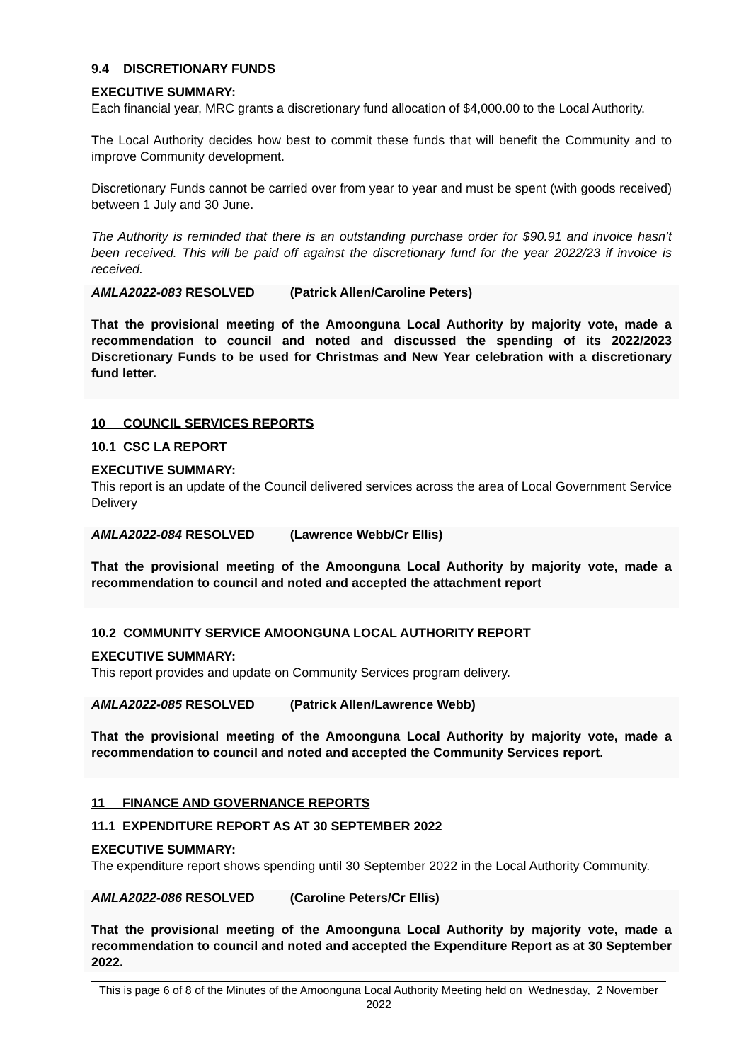9.4 DISCRETIONARY FUNDS
EXECUTIVE SUMMARY:
Each financial year, MRC grants a discretionary fund allocation of $4,000.00 to the Local Authority.
The Local Authority decides how best to commit these funds that will benefit the Community and to improve Community development.
Discretionary Funds cannot be carried over from year to year and must be spent (with goods received) between 1 July and 30 June.
The Authority is reminded that there is an outstanding purchase order for $90.91 and invoice hasn’t been received. This will be paid off against the discretionary fund for the year 2022/23 if invoice is received.
AMLA2022-083 RESOLVED (Patrick Allen/Caroline Peters)
That the provisional meeting of the Amoonguna Local Authority by majority vote, made a recommendation to council and noted and discussed the spending of its 2022/2023 Discretionary Funds to be used for Christmas and New Year celebration with a discretionary fund letter.
10 COUNCIL SERVICES REPORTS
10.1 CSC LA REPORT
EXECUTIVE SUMMARY:
This report is an update of the Council delivered services across the area of Local Government Service Delivery
AMLA2022-084 RESOLVED (Lawrence Webb/Cr Ellis)
That the provisional meeting of the Amoonguna Local Authority by majority vote, made a recommendation to council and noted and accepted the attachment report
10.2 COMMUNITY SERVICE AMOONGUNA LOCAL AUTHORITY REPORT
EXECUTIVE SUMMARY:
This report provides and update on Community Services program delivery.
AMLA2022-085 RESOLVED (Patrick Allen/Lawrence Webb)
That the provisional meeting of the Amoonguna Local Authority by majority vote, made a recommendation to council and noted and accepted the Community Services report.
11 FINANCE AND GOVERNANCE REPORTS
11.1 EXPENDITURE REPORT AS AT 30 SEPTEMBER 2022
EXECUTIVE SUMMARY:
The expenditure report shows spending until 30 September 2022 in the Local Authority Community.
AMLA2022-086 RESOLVED (Caroline Peters/Cr Ellis)
That the provisional meeting of the Amoonguna Local Authority by majority vote, made a recommendation to council and noted and accepted the Expenditure Report as at 30 September 2022.
This is page 6 of 8 of the Minutes of the Amoonguna Local Authority Meeting held on Wednesday, 2 November 2022